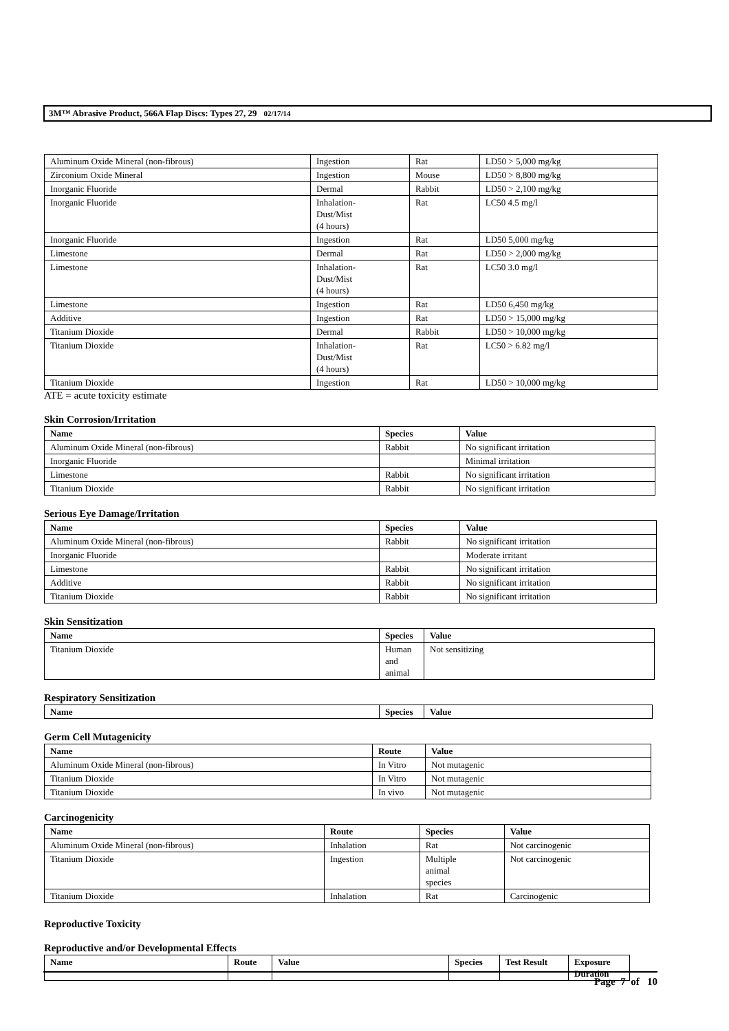3M™ Abrasive Product, 566A Flap Discs: Types 27, 29 02/17/14
| Aluminum Oxide Mineral (non-fibrous) | Ingestion | Rat | LD50 > 5,000 mg/kg |
| Zirconium Oxide Mineral | Ingestion | Mouse | LD50 > 8,800 mg/kg |
| Inorganic Fluoride | Dermal | Rabbit | LD50 > 2,100 mg/kg |
| Inorganic Fluoride | Inhalation- Dust/Mist (4 hours) | Rat | LC50 4.5 mg/l |
| Inorganic Fluoride | Ingestion | Rat | LD50 5,000 mg/kg |
| Limestone | Dermal | Rat | LD50 > 2,000 mg/kg |
| Limestone | Inhalation- Dust/Mist (4 hours) | Rat | LC50 3.0 mg/l |
| Limestone | Ingestion | Rat | LD50 6,450 mg/kg |
| Additive | Ingestion | Rat | LD50 > 15,000 mg/kg |
| Titanium Dioxide | Dermal | Rabbit | LD50 > 10,000 mg/kg |
| Titanium Dioxide | Inhalation- Dust/Mist (4 hours) | Rat | LC50 > 6.82 mg/l |
| Titanium Dioxide | Ingestion | Rat | LD50 > 10,000 mg/kg |
ATE = acute toxicity estimate
Skin Corrosion/Irritation
| Name | Species | Value |
| --- | --- | --- |
| Aluminum Oxide Mineral (non-fibrous) | Rabbit | No significant irritation |
| Inorganic Fluoride | | Minimal irritation |
| Limestone | Rabbit | No significant irritation |
| Titanium Dioxide | Rabbit | No significant irritation |
Serious Eye Damage/Irritation
| Name | Species | Value |
| --- | --- | --- |
| Aluminum Oxide Mineral (non-fibrous) | Rabbit | No significant irritation |
| Inorganic Fluoride | | Moderate irritant |
| Limestone | Rabbit | No significant irritation |
| Additive | Rabbit | No significant irritation |
| Titanium Dioxide | Rabbit | No significant irritation |
Skin Sensitization
| Name | Species | Value |
| --- | --- | --- |
| Titanium Dioxide | Human and animal | Not sensitizing |
Respiratory Sensitization
| Name | Species | Value |
| --- | --- | --- |
Germ Cell Mutagenicity
| Name | Route | Value |
| --- | --- | --- |
| Aluminum Oxide Mineral (non-fibrous) | In Vitro | Not mutagenic |
| Titanium Dioxide | In Vitro | Not mutagenic |
| Titanium Dioxide | In vivo | Not mutagenic |
Carcinogenicity
| Name | Route | Species | Value |
| --- | --- | --- | --- |
| Aluminum Oxide Mineral (non-fibrous) | Inhalation | Rat | Not carcinogenic |
| Titanium Dioxide | Ingestion | Multiple animal species | Not carcinogenic |
| Titanium Dioxide | Inhalation | Rat | Carcinogenic |
Reproductive Toxicity
Reproductive and/or Developmental Effects
| Name | Route | Value | Species | Test Result | Exposure Duration |
| --- | --- | --- | --- | --- | --- |
Page 7 of 10